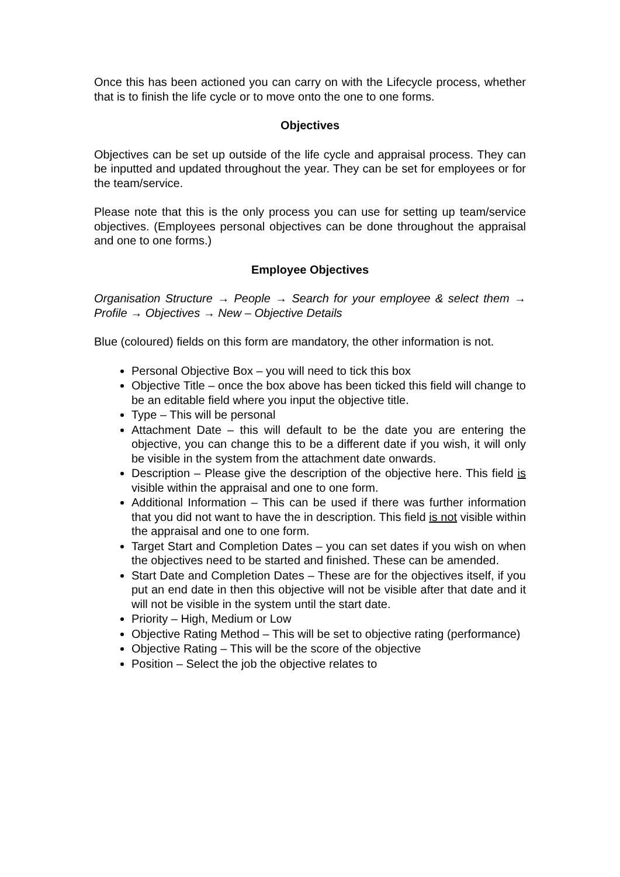Once this has been actioned you can carry on with the Lifecycle process, whether that is to finish the life cycle or to move onto the one to one forms.
Objectives
Objectives can be set up outside of the life cycle and appraisal process. They can be inputted and updated throughout the year. They can be set for employees or for the team/service.
Please note that this is the only process you can use for setting up team/service objectives. (Employees personal objectives can be done throughout the appraisal and one to one forms.)
Employee Objectives
Organisation Structure → People → Search for your employee & select them → Profile → Objectives → New – Objective Details
Blue (coloured) fields on this form are mandatory, the other information is not.
Personal Objective Box – you will need to tick this box
Objective Title – once the box above has been ticked this field will change to be an editable field where you input the objective title.
Type – This will be personal
Attachment Date – this will default to be the date you are entering the objective, you can change this to be a different date if you wish, it will only be visible in the system from the attachment date onwards.
Description – Please give the description of the objective here. This field is visible within the appraisal and one to one form.
Additional Information – This can be used if there was further information that you did not want to have the in description. This field is not visible within the appraisal and one to one form.
Target Start and Completion Dates – you can set dates if you wish on when the objectives need to be started and finished. These can be amended.
Start Date and Completion Dates – These are for the objectives itself, if you put an end date in then this objective will not be visible after that date and it will not be visible in the system until the start date.
Priority – High, Medium or Low
Objective Rating Method – This will be set to objective rating (performance)
Objective Rating – This will be the score of the objective
Position – Select the job the objective relates to